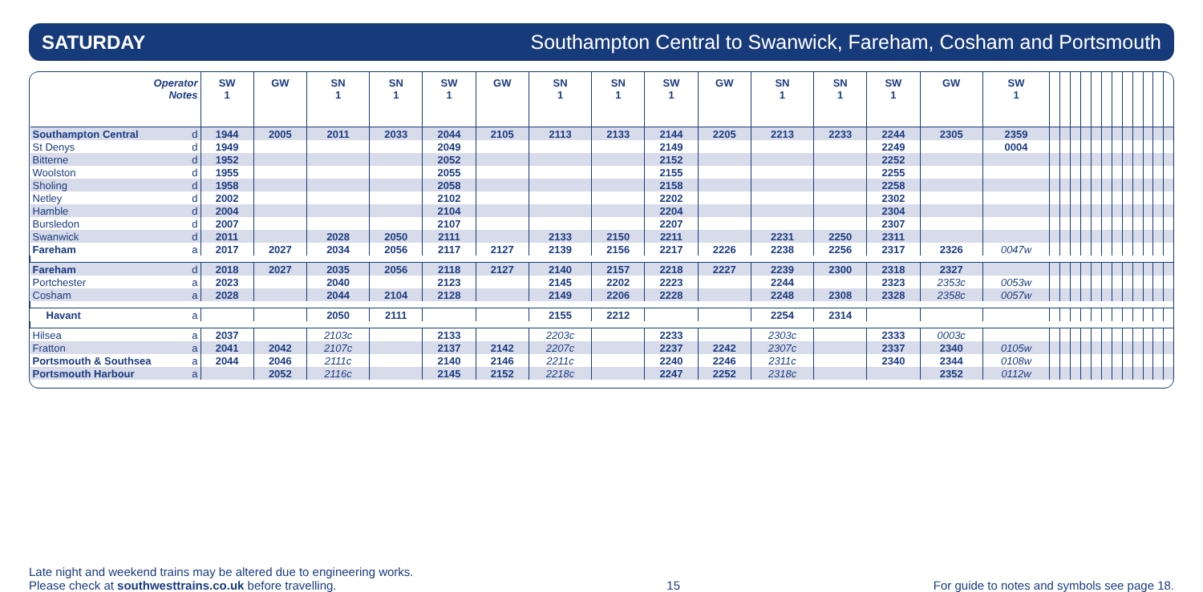SATURDAY Southampton Central to Swanwick, Fareham, Cosham and Portsmouth
| Operator Notes | | SW 1 | GW | SN 1 | SN 1 | SW 1 | GW | SN 1 | SN 1 | SW 1 | GW | SN 1 | SN 1 | SW 1 | GW | SW 1 | | | | | | | | | | | | |
| --- | --- | --- | --- | --- | --- | --- | --- | --- | --- | --- | --- | --- | --- | --- | --- | --- | --- | --- | --- | --- | --- | --- | --- | --- | --- | --- | --- | --- |
| Southampton Central | d | 1944 | 2005 | 2011 | 2033 | 2044 | 2105 | 2113 | 2133 | 2144 | 2205 | 2213 | 2233 | 2244 | 2305 | 2359 | | | | | | | | | | | | |
| St Denys | d | 1949 | | | | 2049 | | | | 2149 | | | | 2249 | | 0004 | | | | | | | | | | | | |
| Bitterne | d | 1952 | | | | 2052 | | | | 2152 | | | | 2252 | | | | | | | | | | | | | | |
| Woolston | d | 1955 | | | | 2055 | | | | 2155 | | | | 2255 | | | | | | | | | | | | | | |
| Sholing | d | 1958 | | | | 2058 | | | | 2158 | | | | 2258 | | | | | | | | | | | | | | |
| Netley | d | 2002 | | | | 2102 | | | | 2202 | | | | 2302 | | | | | | | | | | | | | | |
| Hamble | d | 2004 | | | | 2104 | | | | 2204 | | | | 2304 | | | | | | | | | | | | | | |
| Bursledon | d | 2007 | | | | 2107 | | | | 2207 | | | | 2307 | | | | | | | | | | | | | | |
| Swanwick | d | 2011 | | 2028 | 2050 | 2111 | | 2133 | 2150 | 2211 | | 2231 | 2250 | 2311 | | | | | | | | | | | | | | |
| Fareham | a | 2017 | 2027 | 2034 | 2056 | 2117 | 2127 | 2139 | 2156 | 2217 | 2226 | 2238 | 2256 | 2317 | 2326 | 0047w | | | | | | | | | | | | |
| Fareham | d | 2018 | 2027 | 2035 | 2056 | 2118 | 2127 | 2140 | 2157 | 2218 | 2227 | 2239 | 2300 | 2318 | 2327 | | | | | | | | | | | | | |
| Portchester | a | 2023 | | 2040 | | 2123 | | 2145 | 2202 | 2223 | | 2244 | | 2323 | 2353c | 0053w | | | | | | | | | | | | |
| Cosham | a | 2028 | | 2044 | 2104 | 2128 | | 2149 | 2206 | 2228 | | 2248 | 2308 | 2328 | 2358c | 0057w | | | | | | | | | | | | |
| Havant | a | | | 2050 | 2111 | | | 2155 | 2212 | | | 2254 | 2314 | | | | | | | | | | | | | | | |
| Hilsea | a | 2037 | | 2103c | | 2133 | | 2203c | | 2233 | | 2303c | | 2333 | 0003c | | | | | | | | | | | | | |
| Fratton | a | 2041 | 2042 | 2107c | | 2137 | 2142 | 2207c | | 2237 | 2242 | 2307c | | 2337 | 2340 | 0105w | | | | | | | | | | | | |
| Portsmouth & Southsea | a | 2044 | 2046 | 2111c | | 2140 | 2146 | 2211c | | 2240 | 2246 | 2311c | | 2340 | 2344 | 0108w | | | | | | | | | | | | |
| Portsmouth Harbour | a | | 2052 | 2116c | | 2145 | 2152 | 2218c | | 2247 | 2252 | 2318c | | | 2352 | 0112w | | | | | | | | | | | | |
Late night and weekend trains may be altered due to engineering works.
Please check at southwesttrains.co.uk before travelling.
15
For guide to notes and symbols see page 18.